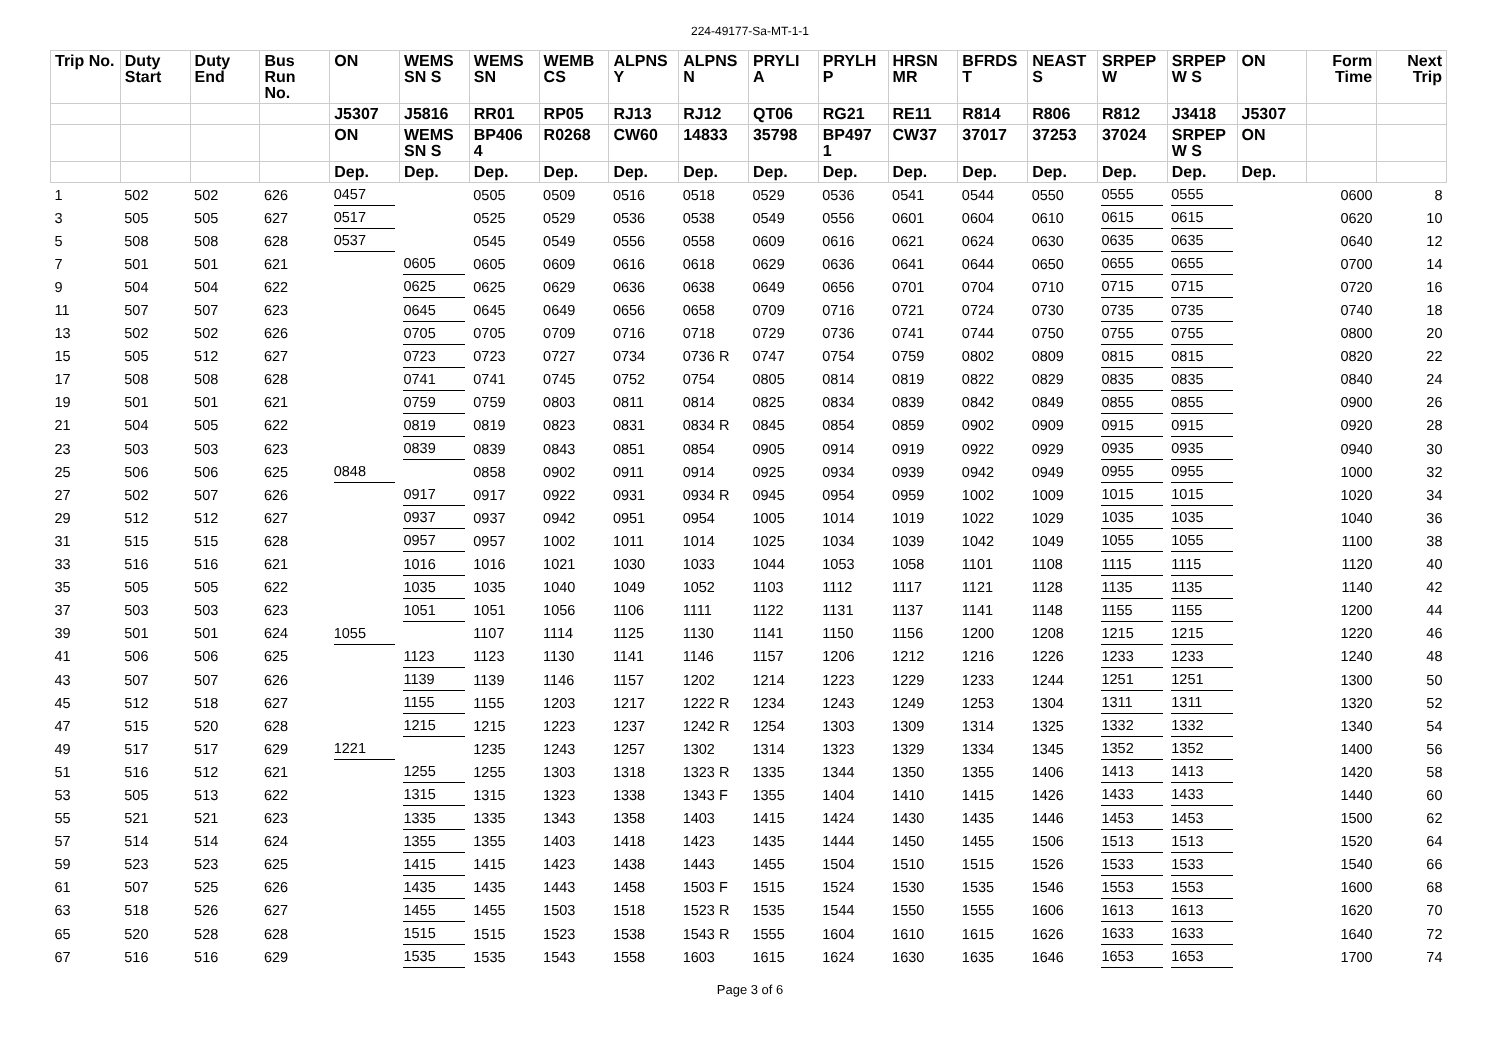224-49177-Sa-MT-1-1
| Trip No. | Duty Start | Duty End | Bus Run No. | ON | WEMS SN S | WEMS SN | WEMB CS | ALPNS Y | ALPNS N | PRYLI A | PRYLH P | HRSN MR | BFRDS T | NEAST S | SRPEP W | SRPEP W S | ON | Form Time | Next Trip |
| --- | --- | --- | --- | --- | --- | --- | --- | --- | --- | --- | --- | --- | --- | --- | --- | --- | --- | --- | --- |
| | | | | J5307 | J5816 | RR01 | RP05 | RJ13 | RJ12 | QT06 | RG21 | RE11 | R814 | R806 | R812 | J3418 | J5307 | | |
| | | | | ON | WEMS SN S | BP406 4 | R0268 | CW60 | 14833 | 35798 | BP497 1 | CW37 | 37017 | 37253 | 37024 | SRPEP W S | ON | | |
| | | | | Dep. | Dep. | Dep. | Dep. | Dep. | Dep. | Dep. | Dep. | Dep. | Dep. | Dep. | Dep. | Dep. | Dep. | | |
| 1 | 502 | 502 | 626 | 0457 | | 0505 | 0509 | 0516 | 0518 | 0529 | 0536 | 0541 | 0544 | 0550 | 0555 | 0555 | | 0600 | 8 |
| 3 | 505 | 505 | 627 | 0517 | | 0525 | 0529 | 0536 | 0538 | 0549 | 0556 | 0601 | 0604 | 0610 | 0615 | 0615 | | 0620 | 10 |
| 5 | 508 | 508 | 628 | 0537 | | 0545 | 0549 | 0556 | 0558 | 0609 | 0616 | 0621 | 0624 | 0630 | 0635 | 0635 | | 0640 | 12 |
| 7 | 501 | 501 | 621 | | 0605 | 0605 | 0609 | 0616 | 0618 | 0629 | 0636 | 0641 | 0644 | 0650 | 0655 | 0655 | | 0700 | 14 |
| 9 | 504 | 504 | 622 | | 0625 | 0625 | 0629 | 0636 | 0638 | 0649 | 0656 | 0701 | 0704 | 0710 | 0715 | 0715 | | 0720 | 16 |
| 11 | 507 | 507 | 623 | | 0645 | 0645 | 0649 | 0656 | 0658 | 0709 | 0716 | 0721 | 0724 | 0730 | 0735 | 0735 | | 0740 | 18 |
| 13 | 502 | 502 | 626 | | 0705 | 0705 | 0709 | 0716 | 0718 | 0729 | 0736 | 0741 | 0744 | 0750 | 0755 | 0755 | | 0800 | 20 |
| 15 | 505 | 512 | 627 | | 0723 | 0723 | 0727 | 0734 | 0736 R | 0747 | 0754 | 0759 | 0802 | 0809 | 0815 | 0815 | | 0820 | 22 |
| 17 | 508 | 508 | 628 | | 0741 | 0741 | 0745 | 0752 | 0754 | 0805 | 0814 | 0819 | 0822 | 0829 | 0835 | 0835 | | 0840 | 24 |
| 19 | 501 | 501 | 621 | | 0759 | 0759 | 0803 | 0811 | 0814 | 0825 | 0834 | 0839 | 0842 | 0849 | 0855 | 0855 | | 0900 | 26 |
| 21 | 504 | 505 | 622 | | 0819 | 0819 | 0823 | 0831 | 0834 R | 0845 | 0854 | 0859 | 0902 | 0909 | 0915 | 0915 | | 0920 | 28 |
| 23 | 503 | 503 | 623 | | 0839 | 0839 | 0843 | 0851 | 0854 | 0905 | 0914 | 0919 | 0922 | 0929 | 0935 | 0935 | | 0940 | 30 |
| 25 | 506 | 506 | 625 | 0848 | | 0858 | 0902 | 0911 | 0914 | 0925 | 0934 | 0939 | 0942 | 0949 | 0955 | 0955 | | 1000 | 32 |
| 27 | 502 | 507 | 626 | | 0917 | 0917 | 0922 | 0931 | 0934 R | 0945 | 0954 | 0959 | 1002 | 1009 | 1015 | 1015 | | 1020 | 34 |
| 29 | 512 | 512 | 627 | | 0937 | 0937 | 0942 | 0951 | 0954 | 1005 | 1014 | 1019 | 1022 | 1029 | 1035 | 1035 | | 1040 | 36 |
| 31 | 515 | 515 | 628 | | 0957 | 0957 | 1002 | 1011 | 1014 | 1025 | 1034 | 1039 | 1042 | 1049 | 1055 | 1055 | | 1100 | 38 |
| 33 | 516 | 516 | 621 | | 1016 | 1016 | 1021 | 1030 | 1033 | 1044 | 1053 | 1058 | 1101 | 1108 | 1115 | 1115 | | 1120 | 40 |
| 35 | 505 | 505 | 622 | | 1035 | 1035 | 1040 | 1049 | 1052 | 1103 | 1112 | 1117 | 1121 | 1128 | 1135 | 1135 | | 1140 | 42 |
| 37 | 503 | 503 | 623 | | 1051 | 1051 | 1056 | 1106 | 1111 | 1122 | 1131 | 1137 | 1141 | 1148 | 1155 | 1155 | | 1200 | 44 |
| 39 | 501 | 501 | 624 | 1055 | | 1107 | 1114 | 1125 | 1130 | 1141 | 1150 | 1156 | 1200 | 1208 | 1215 | 1215 | | 1220 | 46 |
| 41 | 506 | 506 | 625 | | 1123 | 1123 | 1130 | 1141 | 1146 | 1157 | 1206 | 1212 | 1216 | 1226 | 1233 | 1233 | | 1240 | 48 |
| 43 | 507 | 507 | 626 | | 1139 | 1139 | 1146 | 1157 | 1202 | 1214 | 1223 | 1229 | 1233 | 1244 | 1251 | 1251 | | 1300 | 50 |
| 45 | 512 | 518 | 627 | | 1155 | 1155 | 1203 | 1217 | 1222 R | 1234 | 1243 | 1249 | 1253 | 1304 | 1311 | 1311 | | 1320 | 52 |
| 47 | 515 | 520 | 628 | | 1215 | 1215 | 1223 | 1237 | 1242 R | 1254 | 1303 | 1309 | 1314 | 1325 | 1332 | 1332 | | 1340 | 54 |
| 49 | 517 | 517 | 629 | 1221 | | 1235 | 1243 | 1257 | 1302 | 1314 | 1323 | 1329 | 1334 | 1345 | 1352 | 1352 | | 1400 | 56 |
| 51 | 516 | 512 | 621 | | 1255 | 1255 | 1303 | 1318 | 1323 R | 1335 | 1344 | 1350 | 1355 | 1406 | 1413 | 1413 | | 1420 | 58 |
| 53 | 505 | 513 | 622 | | 1315 | 1315 | 1323 | 1338 | 1343 F | 1355 | 1404 | 1410 | 1415 | 1426 | 1433 | 1433 | | 1440 | 60 |
| 55 | 521 | 521 | 623 | | 1335 | 1335 | 1343 | 1358 | 1403 | 1415 | 1424 | 1430 | 1435 | 1446 | 1453 | 1453 | | 1500 | 62 |
| 57 | 514 | 514 | 624 | | 1355 | 1355 | 1403 | 1418 | 1423 | 1435 | 1444 | 1450 | 1455 | 1506 | 1513 | 1513 | | 1520 | 64 |
| 59 | 523 | 523 | 625 | | 1415 | 1415 | 1423 | 1438 | 1443 | 1455 | 1504 | 1510 | 1515 | 1526 | 1533 | 1533 | | 1540 | 66 |
| 61 | 507 | 525 | 626 | | 1435 | 1435 | 1443 | 1458 | 1503 F | 1515 | 1524 | 1530 | 1535 | 1546 | 1553 | 1553 | | 1600 | 68 |
| 63 | 518 | 526 | 627 | | 1455 | 1455 | 1503 | 1518 | 1523 R | 1535 | 1544 | 1550 | 1555 | 1606 | 1613 | 1613 | | 1620 | 70 |
| 65 | 520 | 528 | 628 | | 1515 | 1515 | 1523 | 1538 | 1543 R | 1555 | 1604 | 1610 | 1615 | 1626 | 1633 | 1633 | | 1640 | 72 |
| 67 | 516 | 516 | 629 | | 1535 | 1535 | 1543 | 1558 | 1603 | 1615 | 1624 | 1630 | 1635 | 1646 | 1653 | 1653 | | 1700 | 74 |
Page 3 of 6